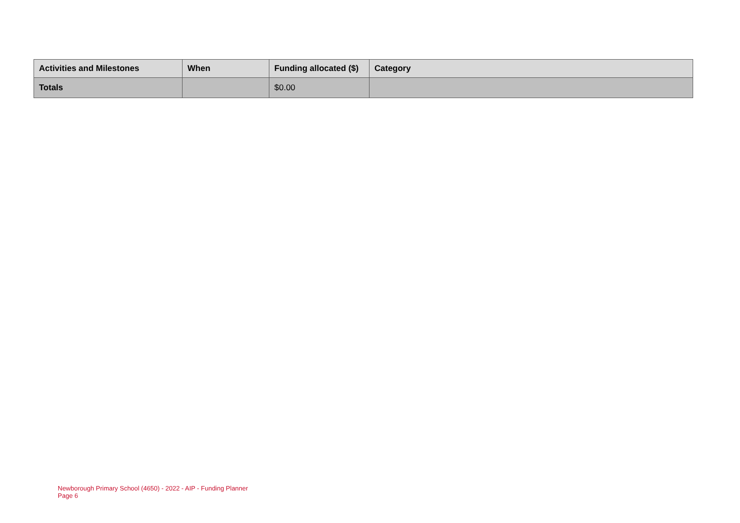| Activities and Milestones | When | Funding allocated ($) | Category |
| --- | --- | --- | --- |
| Totals | | $0.00 | |
Newborough Primary School (4650) - 2022 - AIP - Funding Planner
Page 6